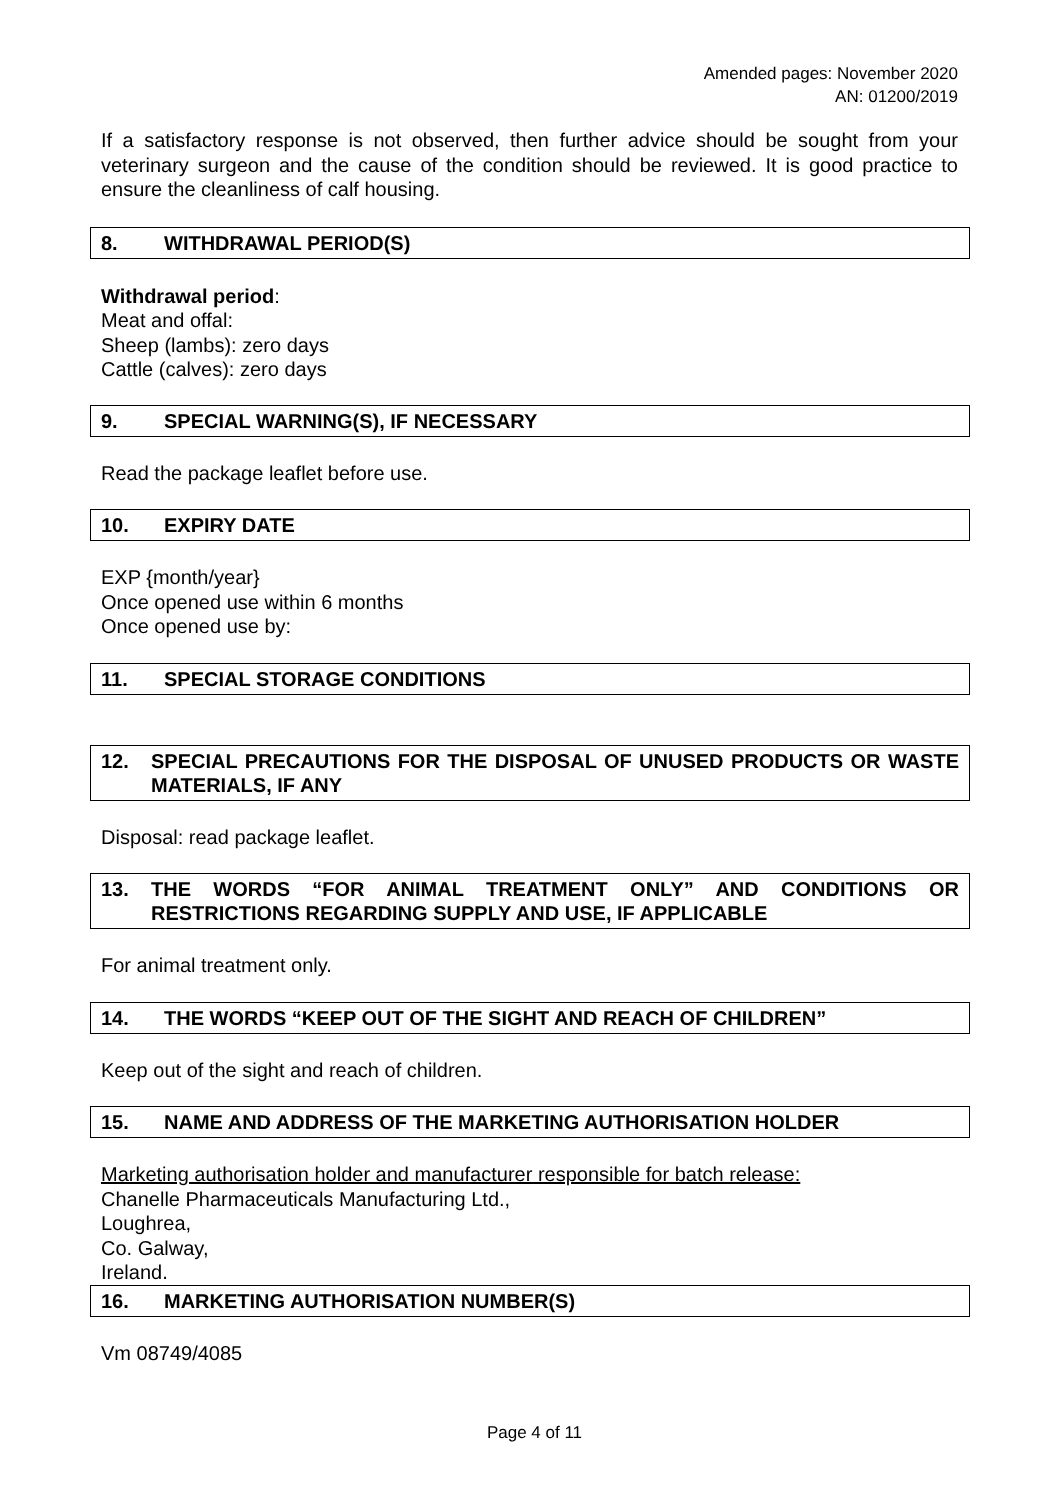Amended pages: November 2020
AN: 01200/2019
If a satisfactory response is not observed, then further advice should be sought from your veterinary surgeon and the cause of the condition should be reviewed. It is good practice to ensure the cleanliness of calf housing.
8. WITHDRAWAL PERIOD(S)
Withdrawal period:
Meat and offal:
Sheep (lambs): zero days
Cattle (calves): zero days
9. SPECIAL WARNING(S), IF NECESSARY
Read the package leaflet before use.
10. EXPIRY DATE
EXP {month/year}
Once opened use within 6 months
Once opened use by:
11. SPECIAL STORAGE CONDITIONS
12. SPECIAL PRECAUTIONS FOR THE DISPOSAL OF UNUSED PRODUCTS OR WASTE MATERIALS, IF ANY
Disposal: read package leaflet.
13. THE WORDS “FOR ANIMAL TREATMENT ONLY” AND CONDITIONS OR RESTRICTIONS REGARDING SUPPLY AND USE, IF APPLICABLE
For animal treatment only.
14. THE WORDS “KEEP OUT OF THE SIGHT AND REACH OF CHILDREN”
Keep out of the sight and reach of children.
15. NAME AND ADDRESS OF THE MARKETING AUTHORISATION HOLDER
Marketing authorisation holder and manufacturer responsible for batch release:
Chanelle Pharmaceuticals Manufacturing Ltd.,
Loughrea,
Co. Galway,
Ireland.
16. MARKETING AUTHORISATION NUMBER(S)
Vm 08749/4085
Page 4 of 11